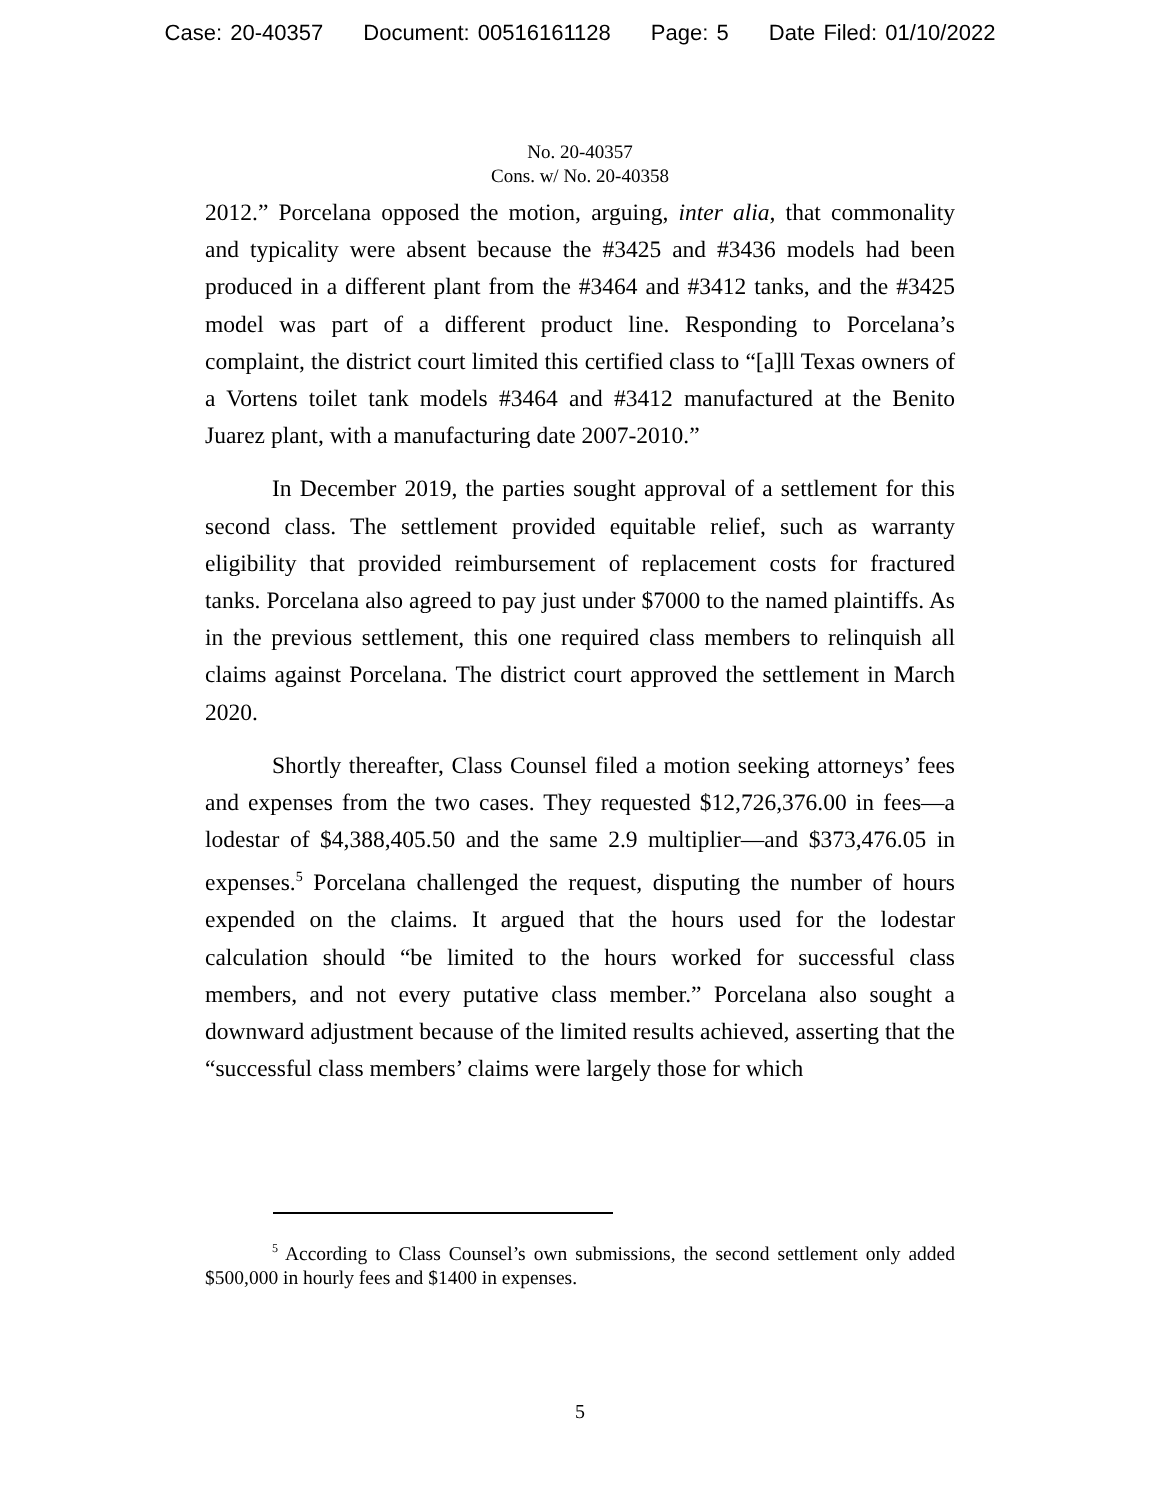Case: 20-40357 Document: 00516161128 Page: 5 Date Filed: 01/10/2022
No. 20-40357
Cons. w/ No. 20-40358
2012.” Porcelana opposed the motion, arguing, inter alia, that commonality and typicality were absent because the #3425 and #3436 models had been produced in a different plant from the #3464 and #3412 tanks, and the #3425 model was part of a different product line. Responding to Porcelana’s complaint, the district court limited this certified class to “[a]ll Texas owners of a Vortens toilet tank models #3464 and #3412 manufactured at the Benito Juarez plant, with a manufacturing date 2007-2010.”
In December 2019, the parties sought approval of a settlement for this second class. The settlement provided equitable relief, such as warranty eligibility that provided reimbursement of replacement costs for fractured tanks. Porcelana also agreed to pay just under $7000 to the named plaintiffs. As in the previous settlement, this one required class members to relinquish all claims against Porcelana. The district court approved the settlement in March 2020.
Shortly thereafter, Class Counsel filed a motion seeking attorneys’ fees and expenses from the two cases. They requested $12,726,376.00 in fees—a lodestar of $4,388,405.50 and the same 2.9 multiplier—and $373,476.05 in expenses.<sup>5</sup> Porcelana challenged the request, disputing the number of hours expended on the claims. It argued that the hours used for the lodestar calculation should “be limited to the hours worked for successful class members, and not every putative class member.” Porcelana also sought a downward adjustment because of the limited results achieved, asserting that the “successful class members’ claims were largely those for which
<sup>5</sup> According to Class Counsel’s own submissions, the second settlement only added $500,000 in hourly fees and $1400 in expenses.
5